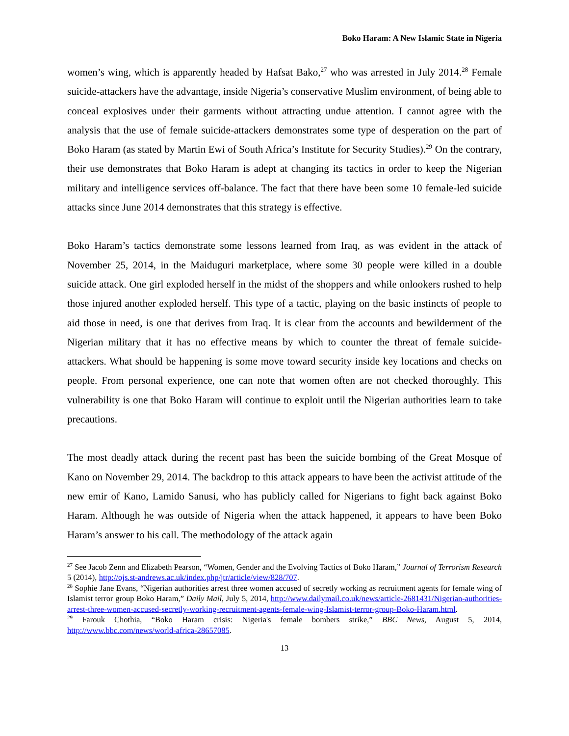Boko Haram: A New Islamic State in Nigeria
women’s wing, which is apparently headed by Hafsat Bako,<sup>27</sup> who was arrested in July 2014.<sup>28</sup> Female suicide-attackers have the advantage, inside Nigeria’s conservative Muslim environment, of being able to conceal explosives under their garments without attracting undue attention. I cannot agree with the analysis that the use of female suicide-attackers demonstrates some type of desperation on the part of Boko Haram (as stated by Martin Ewi of South Africa’s Institute for Security Studies).<sup>29</sup> On the contrary, their use demonstrates that Boko Haram is adept at changing its tactics in order to keep the Nigerian military and intelligence services off-balance. The fact that there have been some 10 female-led suicide attacks since June 2014 demonstrates that this strategy is effective.
Boko Haram’s tactics demonstrate some lessons learned from Iraq, as was evident in the attack of November 25, 2014, in the Maiduguri marketplace, where some 30 people were killed in a double suicide attack. One girl exploded herself in the midst of the shoppers and while onlookers rushed to help those injured another exploded herself. This type of a tactic, playing on the basic instincts of people to aid those in need, is one that derives from Iraq. It is clear from the accounts and bewilderment of the Nigerian military that it has no effective means by which to counter the threat of female suicide-attackers. What should be happening is some move toward security inside key locations and checks on people. From personal experience, one can note that women often are not checked thoroughly. This vulnerability is one that Boko Haram will continue to exploit until the Nigerian authorities learn to take precautions.
The most deadly attack during the recent past has been the suicide bombing of the Great Mosque of Kano on November 29, 2014. The backdrop to this attack appears to have been the activist attitude of the new emir of Kano, Lamido Sanusi, who has publicly called for Nigerians to fight back against Boko Haram. Although he was outside of Nigeria when the attack happened, it appears to have been Boko Haram’s answer to his call. The methodology of the attack again
<sup>27</sup> See Jacob Zenn and Elizabeth Pearson, “Women, Gender and the Evolving Tactics of Boko Haram,” Journal of Terrorism Research 5 (2014), http://ojs.st-andrews.ac.uk/index.php/jtr/article/view/828/707.
<sup>28</sup> Sophie Jane Evans, “Nigerian authorities arrest three women accused of secretly working as recruitment agents for female wing of Islamist terror group Boko Haram,” Daily Mail, July 5, 2014, http://www.dailymail.co.uk/news/article-2681431/Nigerian-authorities-arrest-three-women-accused-secretly-working-recruitment-agents-female-wing-Islamist-terror-group-Boko-Haram.html.
<sup>29</sup> Farouk Chothia, “Boko Haram crisis: Nigeria's female bombers strike,” BBC News, August 5, 2014, http://www.bbc.com/news/world-africa-28657085.
13